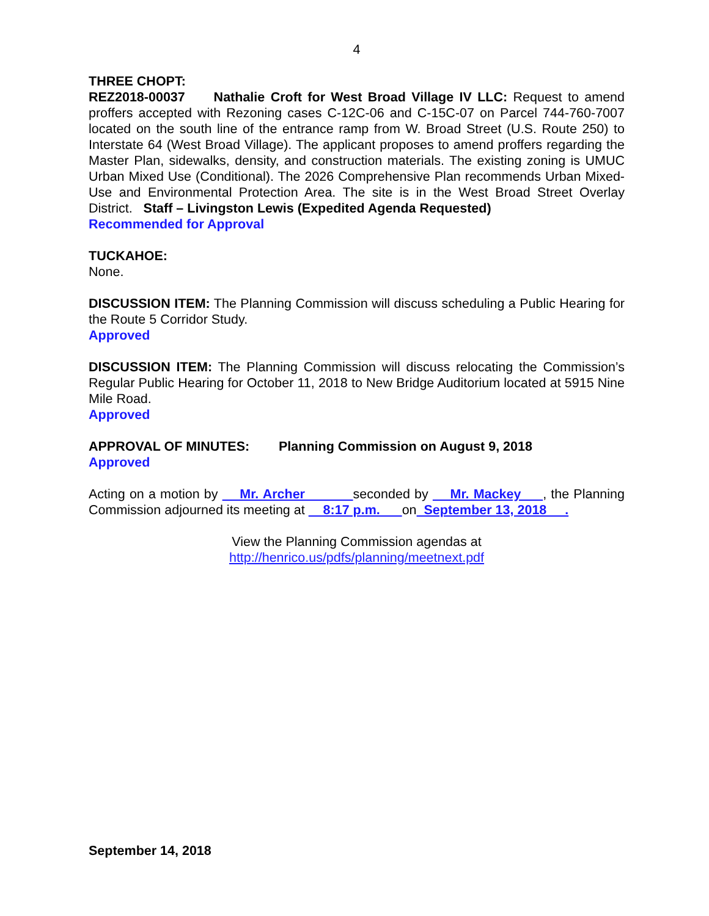4
THREE CHOPT:
REZ2018-00037 Nathalie Croft for West Broad Village IV LLC: Request to amend proffers accepted with Rezoning cases C-12C-06 and C-15C-07 on Parcel 744-760-7007 located on the south line of the entrance ramp from W. Broad Street (U.S. Route 250) to Interstate 64 (West Broad Village). The applicant proposes to amend proffers regarding the Master Plan, sidewalks, density, and construction materials. The existing zoning is UMUC Urban Mixed Use (Conditional). The 2026 Comprehensive Plan recommends Urban Mixed-Use and Environmental Protection Area. The site is in the West Broad Street Overlay District. Staff – Livingston Lewis (Expedited Agenda Requested)
Recommended for Approval
TUCKAHOE:
None.
DISCUSSION ITEM: The Planning Commission will discuss scheduling a Public Hearing for the Route 5 Corridor Study.
Approved
DISCUSSION ITEM: The Planning Commission will discuss relocating the Commission’s Regular Public Hearing for October 11, 2018 to New Bridge Auditorium located at 5915 Nine Mile Road.
Approved
APPROVAL OF MINUTES: Planning Commission on August 9, 2018
Approved
Acting on a motion by Mr. Archer seconded by Mr. Mackey , the Planning Commission adjourned its meeting at 8:17 p.m. on September 13, 2018 .
View the Planning Commission agendas at
http://henrico.us/pdfs/planning/meetnext.pdf
September 14, 2018